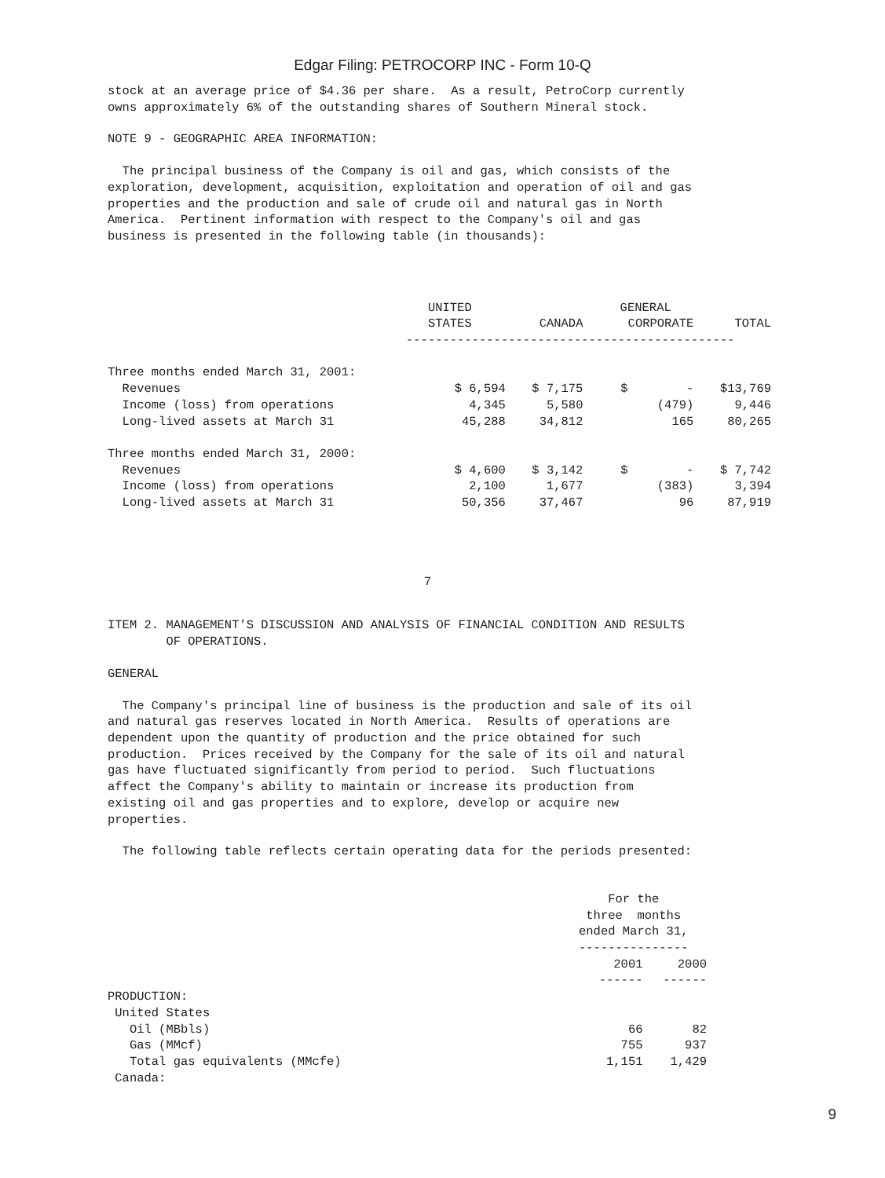Edgar Filing: PETROCORP INC - Form 10-Q
stock at an average price of $4.36 per share. As a result, PetroCorp currently owns approximately 6% of the outstanding shares of Southern Mineral stock.
NOTE 9 - GEOGRAPHIC AREA INFORMATION:
The principal business of the Company is oil and gas, which consists of the exploration, development, acquisition, exploitation and operation of oil and gas properties and the production and sale of crude oil and natural gas in North America. Pertinent information with respect to the Company's oil and gas business is presented in the following table (in thousands):
| | UNITED | | GENERAL | |
| --- | --- | --- | --- | --- |
| | STATES | CANADA | CORPORATE | TOTAL |
| | --------------------------------------------- | | | |
| Three months ended March 31, 2001: | | | | |
| Revenues | $ 6,594 | $ 7,175 | $ - | $13,769 |
| Income (loss) from operations | 4,345 | 5,580 | (479) | 9,446 |
| Long-lived assets at March 31 | 45,288 | 34,812 | 165 | 80,265 |
| Three months ended March 31, 2000: | | | | |
| Revenues | $ 4,600 | $ 3,142 | $ - | $ 7,742 |
| Income (loss) from operations | 2,100 | 1,677 | (383) | 3,394 |
| Long-lived assets at March 31 | 50,356 | 37,467 | 96 | 87,919 |
7
ITEM 2. MANAGEMENT'S DISCUSSION AND ANALYSIS OF FINANCIAL CONDITION AND RESULTS OF OPERATIONS.
GENERAL
The Company's principal line of business is the production and sale of its oil and natural gas reserves located in North America. Results of operations are dependent upon the quantity of production and the price obtained for such production. Prices received by the Company for the sale of its oil and natural gas have fluctuated significantly from period to period. Such fluctuations affect the Company's ability to maintain or increase its production from existing oil and gas properties and to explore, develop or acquire new properties.
The following table reflects certain operating data for the periods presented:
| | For the three months ended March 31, --------------- | |
| --- | --- | --- |
| | 2001 | 2000 |
| | ------ | ------ |
| PRODUCTION: | | |
| United States | | |
| Oil (MBbls) | 66 | 82 |
| Gas (MMcf) | 755 | 937 |
| Total gas equivalents (MMcfe) | 1,151 | 1,429 |
| Canada: | | |
9